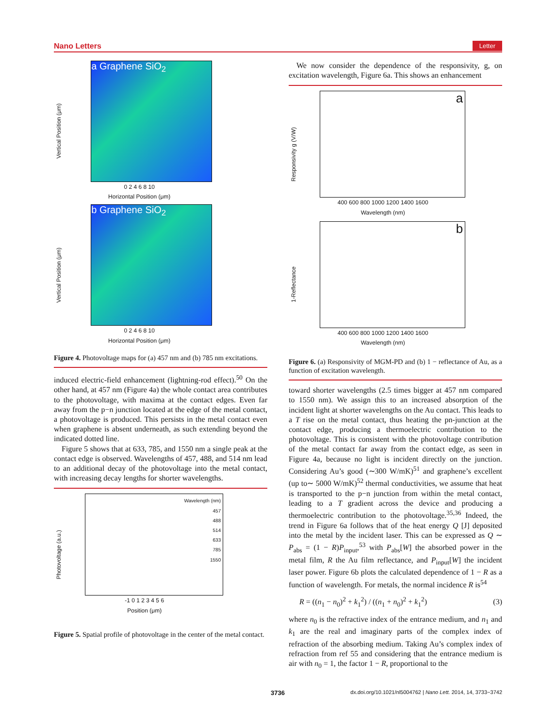Nano Letters Letter
Vertical Position (μm)
a Graphene SiO<sub>2</sub>
0 2 4 6 8 10
Horizontal Position (μm)
Vertical Position (μm)
b Graphene SiO<sub>2</sub>
0 2 4 6 8 10
Horizontal Position (μm)
Figure 4. Photovoltage maps for (a) 457 nm and (b) 785 nm excitations.
induced electric-field enhancement (lightning-rod effect).<sup>50</sup> On the other hand, at 457 nm (Figure 4a) the whole contact area contributes to the photovoltage, with maxima at the contact edges. Even far away from the p−n junction located at the edge of the metal contact, a photovoltage is produced. This persists in the metal contact even when graphene is absent underneath, as such extending beyond the indicated dotted line.
Figure 5 shows that at 633, 785, and 1550 nm a single peak at the contact edge is observed. Wavelengths of 457, 488, and 514 nm lead to an additional decay of the photovoltage into the metal contact, with increasing decay lengths for shorter wavelengths.
Photovoltage (a.u.)
Wavelength (nm)
457
488
514
633
785
1550
-1 0 1 2 3 4 5 6
Position (μm)
Figure 5. Spatial profile of photovoltage in the center of the metal contact.
We now consider the dependence of the responsivity, g, on excitation wavelength, Figure 6a. This shows an enhancement
Responsivity g (V/W)
a
400 600 800 1000 1200 1400 1600
Wavelength (nm)
1-Reflectance
b
400 600 800 1000 1200 1400 1600
Wavelength (nm)
Figure 6. (a) Responsivity of MGM-PD and (b) 1 − reflectance of Au, as a function of excitation wavelength.
toward shorter wavelengths (2.5 times bigger at 457 nm compared to 1550 nm). We assign this to an increased absorption of the incident light at shorter wavelengths on the Au contact. This leads to a T rise on the metal contact, thus heating the pn-junction at the contact edge, producing a thermoelectric contribution to the photovoltage. This is consistent with the photovoltage contribution of the metal contact far away from the contact edge, as seen in Figure 4a, because no light is incident directly on the junction. Considering Au’s good (∼300 W/mK)<sup>51</sup> and graphene’s excellent (up to∼ 5000 W/mK)<sup>52</sup> thermal conductivities, we assume that heat is transported to the p−n junction from within the metal contact, leading to a T gradient across the device and producing a thermoelectric contribution to the photovoltage.<sup>35,36</sup> Indeed, the trend in Figure 6a follows that of the heat energy Q [J] deposited into the metal by the incident laser. This can be expressed as Q ∼ P<sub>abs</sub> = (1 − R)P<sub>input</sub>,<sup>53</sup> with P<sub>abs</sub>[W] the absorbed power in the metal film, R the Au film reflectance, and P<sub>input</sub>[W] the incident laser power. Figure 6b plots the calculated dependence of 1 − R as a function of wavelength. For metals, the normal incidence R is<sup>54</sup>
R = ((n<sub>1</sub> − n<sub>0</sub>)<sup>2</sup> + k<sub>1</sub><sup>2</sup>) / ((n<sub>1</sub> + n<sub>0</sub>)<sup>2</sup> + k<sub>1</sub><sup>2</sup>) (3)
where n<sub>0</sub> is the refractive index of the entrance medium, and n<sub>1</sub> and k<sub>1</sub> are the real and imaginary parts of the complex index of refraction of the absorbing medium. Taking Au’s complex index of refraction from ref 55 and considering that the entrance medium is air with n<sub>0</sub> = 1, the factor 1 − R, proportional to the
3736 dx.doi.org/10.1021/nl5004762 | Nano Lett. 2014, 14, 3733−3742